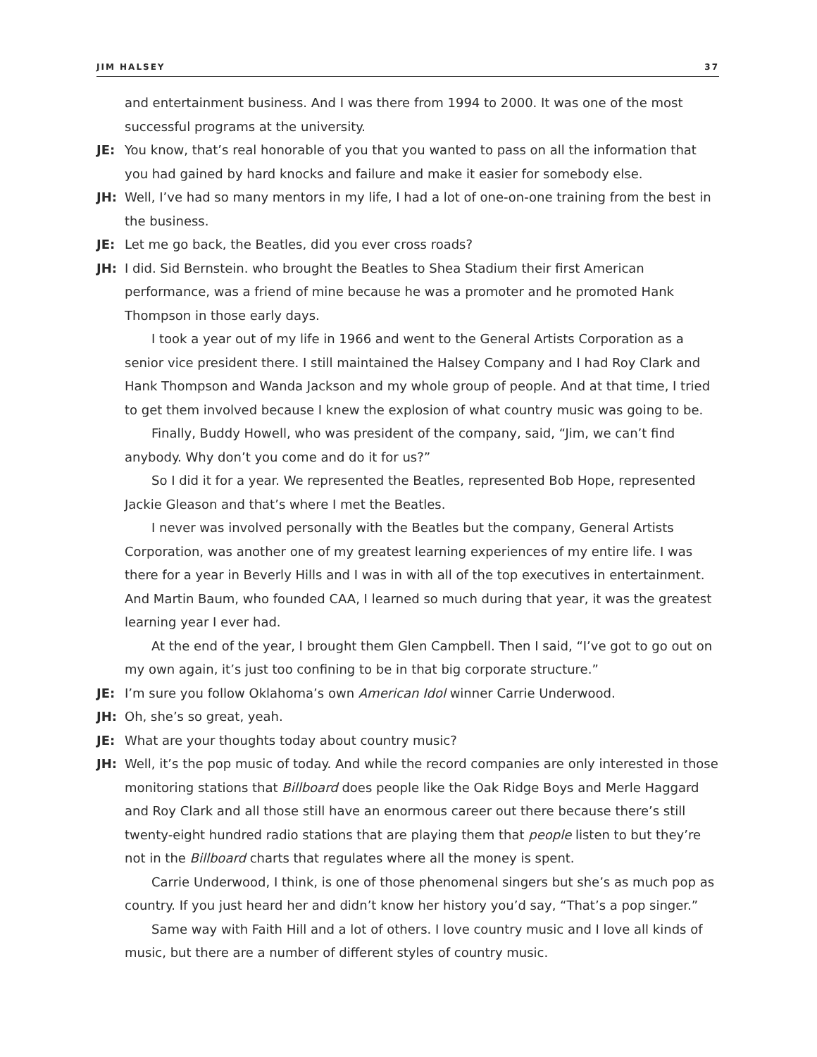JIM HALSEY 37
and entertainment business. And I was there from 1994 to 2000. It was one of the most successful programs at the university.
JE: You know, that’s real honorable of you that you wanted to pass on all the information that you had gained by hard knocks and failure and make it easier for somebody else.
JH: Well, I’ve had so many mentors in my life, I had a lot of one-on-one training from the best in the business.
JE: Let me go back, the Beatles, did you ever cross roads?
JH: I did. Sid Bernstein. who brought the Beatles to Shea Stadium their first American performance, was a friend of mine because he was a promoter and he promoted Hank Thompson in those early days.
I took a year out of my life in 1966 and went to the General Artists Corporation as a senior vice president there. I still maintained the Halsey Company and I had Roy Clark and Hank Thompson and Wanda Jackson and my whole group of people. And at that time, I tried to get them involved because I knew the explosion of what country music was going to be.
Finally, Buddy Howell, who was president of the company, said, “Jim, we can’t find anybody. Why don’t you come and do it for us?”
So I did it for a year. We represented the Beatles, represented Bob Hope, represented Jackie Gleason and that’s where I met the Beatles.
I never was involved personally with the Beatles but the company, General Artists Corporation, was another one of my greatest learning experiences of my entire life. I was there for a year in Beverly Hills and I was in with all of the top executives in entertainment. And Martin Baum, who founded CAA, I learned so much during that year, it was the greatest learning year I ever had.
At the end of the year, I brought them Glen Campbell. Then I said, “I’ve got to go out on my own again, it’s just too confining to be in that big corporate structure.”
JE: I’m sure you follow Oklahoma’s own American Idol winner Carrie Underwood.
JH: Oh, she’s so great, yeah.
JE: What are your thoughts today about country music?
JH: Well, it’s the pop music of today. And while the record companies are only interested in those monitoring stations that Billboard does people like the Oak Ridge Boys and Merle Haggard and Roy Clark and all those still have an enormous career out there because there’s still twenty-eight hundred radio stations that are playing them that people listen to but they’re not in the Billboard charts that regulates where all the money is spent.
Carrie Underwood, I think, is one of those phenomenal singers but she’s as much pop as country. If you just heard her and didn’t know her history you’d say, “That’s a pop singer.”
Same way with Faith Hill and a lot of others. I love country music and I love all kinds of music, but there are a number of different styles of country music.